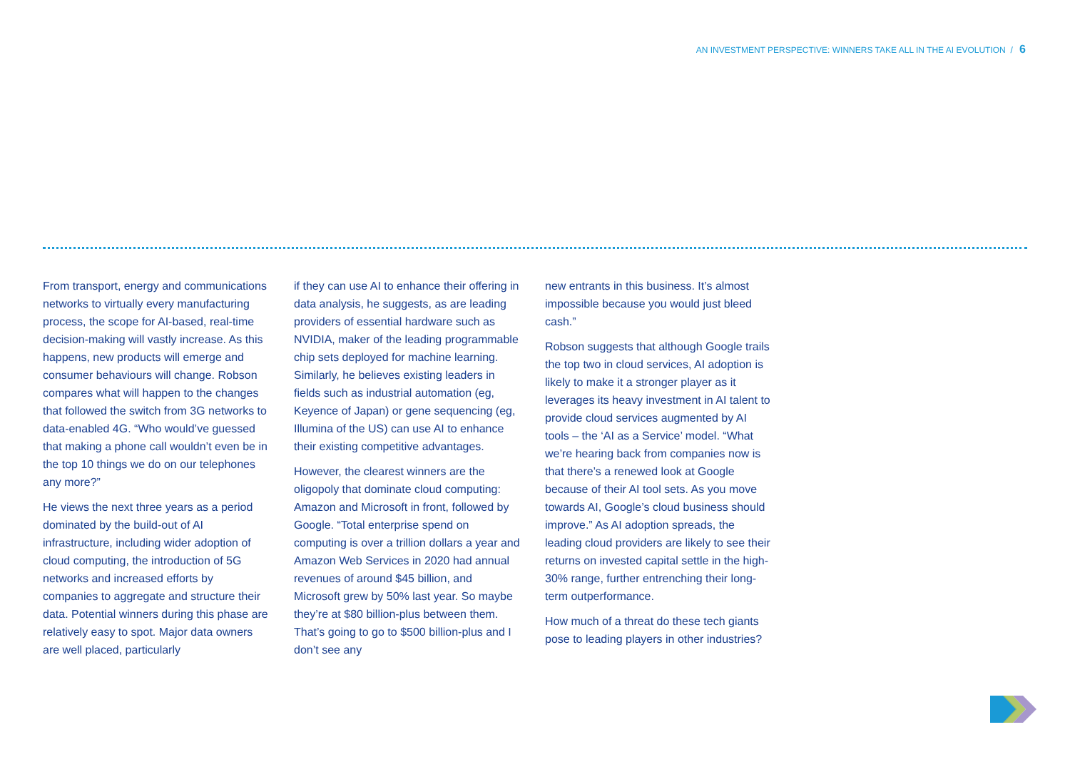AN INVESTMENT PERSPECTIVE: WINNERS TAKE ALL IN THE AI EVOLUTION / 6
From transport, energy and communications networks to virtually every manufacturing process, the scope for AI-based, real-time decision-making will vastly increase. As this happens, new products will emerge and consumer behaviours will change. Robson compares what will happen to the changes that followed the switch from 3G networks to data-enabled 4G. “Who would’ve guessed that making a phone call wouldn’t even be in the top 10 things we do on our telephones any more?”
He views the next three years as a period dominated by the build-out of AI infrastructure, including wider adoption of cloud computing, the introduction of 5G networks and increased efforts by companies to aggregate and structure their data. Potential winners during this phase are relatively easy to spot. Major data owners are well placed, particularly
if they can use AI to enhance their offering in data analysis, he suggests, as are leading providers of essential hardware such as NVIDIA, maker of the leading programmable chip sets deployed for machine learning. Similarly, he believes existing leaders in fields such as industrial automation (eg, Keyence of Japan) or gene sequencing (eg, Illumina of the US) can use AI to enhance their existing competitive advantages.
However, the clearest winners are the oligopoly that dominate cloud computing: Amazon and Microsoft in front, followed by Google. “Total enterprise spend on computing is over a trillion dollars a year and Amazon Web Services in 2020 had annual revenues of around $45 billion, and Microsoft grew by 50% last year. So maybe they’re at $80 billion-plus between them. That’s going to go to $500 billion-plus and I don’t see any
new entrants in this business. It’s almost impossible because you would just bleed cash.”
Robson suggests that although Google trails the top two in cloud services, AI adoption is likely to make it a stronger player as it leverages its heavy investment in AI talent to provide cloud services augmented by AI tools – the ‘AI as a Service’ model. “What we’re hearing back from companies now is that there’s a renewed look at Google because of their AI tool sets. As you move towards AI, Google’s cloud business should improve.” As AI adoption spreads, the leading cloud providers are likely to see their returns on invested capital settle in the high-30% range, further entrenching their long-term outperformance.
How much of a threat do these tech giants pose to leading players in other industries?